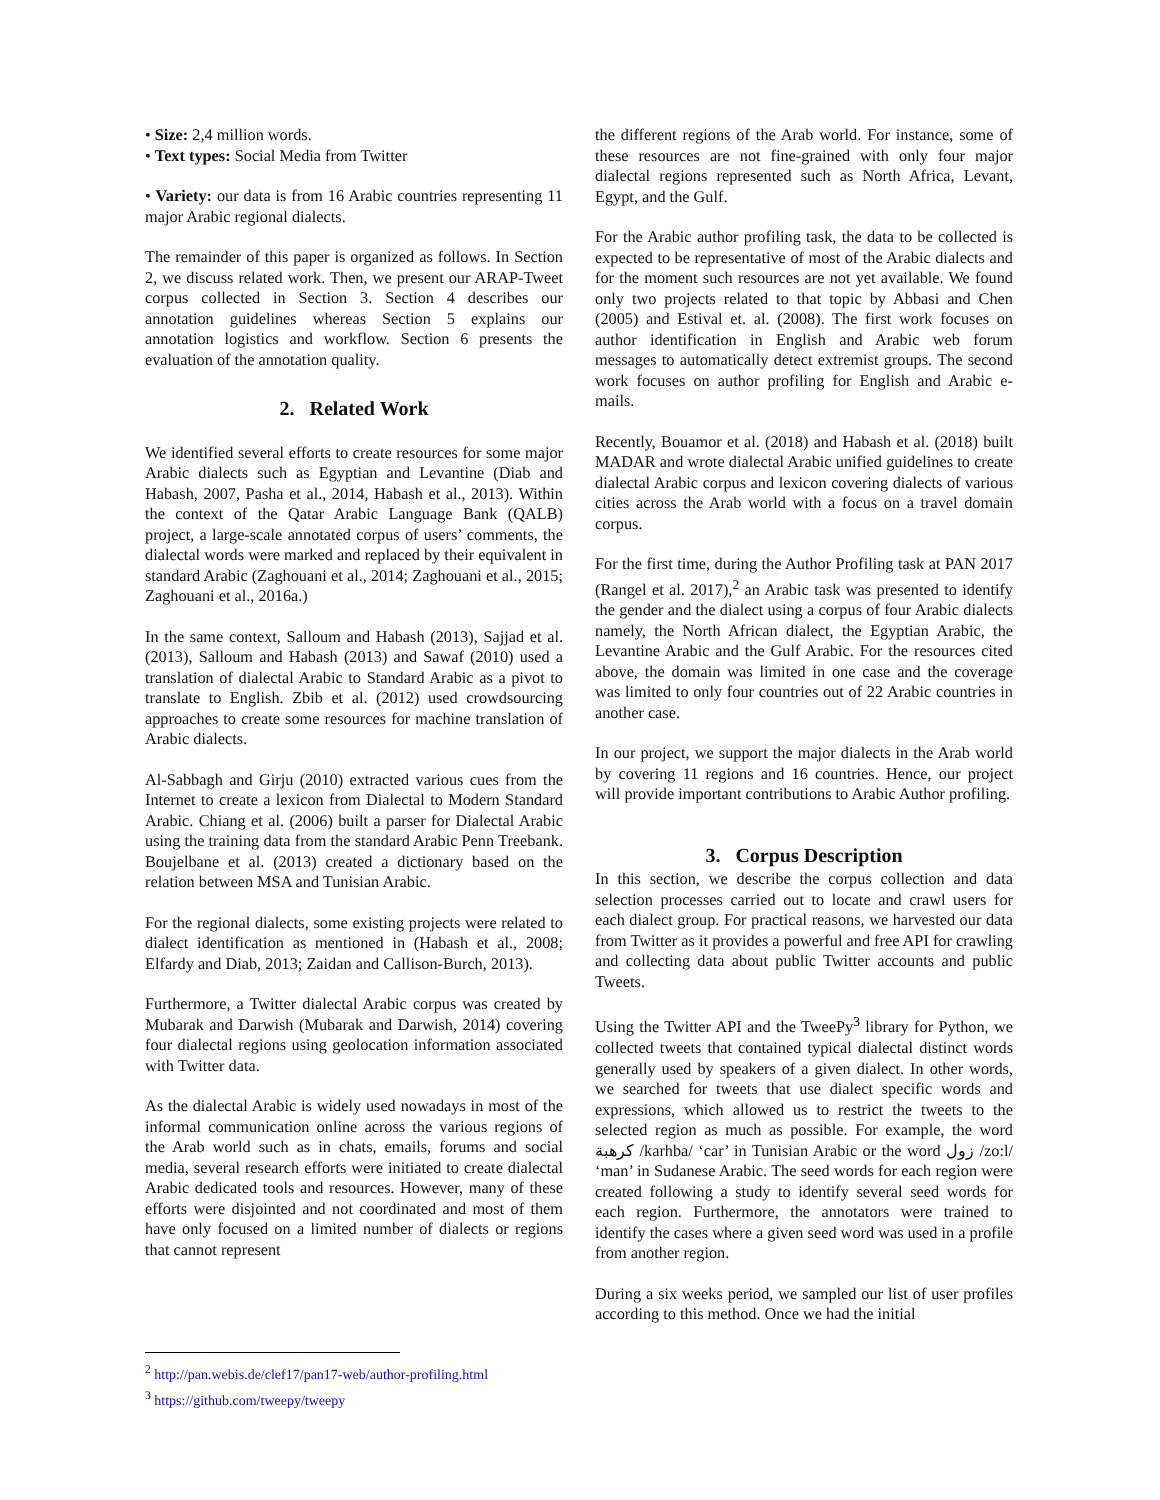• Size: 2,4 million words.
• Text types: Social Media from Twitter
• Variety: our data is from 16 Arabic countries representing 11 major Arabic regional dialects.
The remainder of this paper is organized as follows. In Section 2, we discuss related work. Then, we present our ARAP-Tweet corpus collected in Section 3. Section 4 describes our annotation guidelines whereas Section 5 explains our annotation logistics and workflow. Section 6 presents the evaluation of the annotation quality.
2. Related Work
We identified several efforts to create resources for some major Arabic dialects such as Egyptian and Levantine (Diab and Habash, 2007, Pasha et al., 2014, Habash et al., 2013). Within the context of the Qatar Arabic Language Bank (QALB) project, a large-scale annotated corpus of users’ comments, the dialectal words were marked and replaced by their equivalent in standard Arabic (Zaghouani et al., 2014; Zaghouani et al., 2015; Zaghouani et al., 2016a.)
In the same context, Salloum and Habash (2013), Sajjad et al. (2013), Salloum and Habash (2013) and Sawaf (2010) used a translation of dialectal Arabic to Standard Arabic as a pivot to translate to English. Zbib et al. (2012) used crowdsourcing approaches to create some resources for machine translation of Arabic dialects.
Al-Sabbagh and Girju (2010) extracted various cues from the Internet to create a lexicon from Dialectal to Modern Standard Arabic. Chiang et al. (2006) built a parser for Dialectal Arabic using the training data from the standard Arabic Penn Treebank. Boujelbane et al. (2013) created a dictionary based on the relation between MSA and Tunisian Arabic.
For the regional dialects, some existing projects were related to dialect identification as mentioned in (Habash et al., 2008; Elfardy and Diab, 2013; Zaidan and Callison-Burch, 2013).
Furthermore, a Twitter dialectal Arabic corpus was created by Mubarak and Darwish (Mubarak and Darwish, 2014) covering four dialectal regions using geolocation information associated with Twitter data.
As the dialectal Arabic is widely used nowadays in most of the informal communication online across the various regions of the Arab world such as in chats, emails, forums and social media, several research efforts were initiated to create dialectal Arabic dedicated tools and resources. However, many of these efforts were disjointed and not coordinated and most of them have only focused on a limited number of dialects or regions that cannot represent
the different regions of the Arab world. For instance, some of these resources are not fine-grained with only four major dialectal regions represented such as North Africa, Levant, Egypt, and the Gulf.
For the Arabic author profiling task, the data to be collected is expected to be representative of most of the Arabic dialects and for the moment such resources are not yet available. We found only two projects related to that topic by Abbasi and Chen (2005) and Estival et. al. (2008). The first work focuses on author identification in English and Arabic web forum messages to automatically detect extremist groups. The second work focuses on author profiling for English and Arabic e-mails.
Recently, Bouamor et al. (2018) and Habash et al. (2018) built MADAR and wrote dialectal Arabic unified guidelines to create dialectal Arabic corpus and lexicon covering dialects of various cities across the Arab world with a focus on a travel domain corpus.
For the first time, during the Author Profiling task at PAN 2017 (Rangel et al. 2017),<sup>2</sup> an Arabic task was presented to identify the gender and the dialect using a corpus of four Arabic dialects namely, the North African dialect, the Egyptian Arabic, the Levantine Arabic and the Gulf Arabic. For the resources cited above, the domain was limited in one case and the coverage was limited to only four countries out of 22 Arabic countries in another case.
In our project, we support the major dialects in the Arab world by covering 11 regions and 16 countries. Hence, our project will provide important contributions to Arabic Author profiling.
3. Corpus Description
In this section, we describe the corpus collection and data selection processes carried out to locate and crawl users for each dialect group. For practical reasons, we harvested our data from Twitter as it provides a powerful and free API for crawling and collecting data about public Twitter accounts and public Tweets.
Using the Twitter API and the TweePy<sup>3</sup> library for Python, we collected tweets that contained typical dialectal distinct words generally used by speakers of a given dialect. In other words, we searched for tweets that use dialect specific words and expressions, which allowed us to restrict the tweets to the selected region as much as possible. For example, the word كرهبة /karhba/ ‘car’ in Tunisian Arabic or the word زول /zo:l/ ‘man’ in Sudanese Arabic. The seed words for each region were created following a study to identify several seed words for each region. Furthermore, the annotators were trained to identify the cases where a given seed word was used in a profile from another region.
During a six weeks period, we sampled our list of user profiles according to this method. Once we had the initial
<sup>2</sup> http://pan.webis.de/clef17/pan17-web/author-profiling.html
<sup>3</sup> https://github.com/tweepy/tweepy